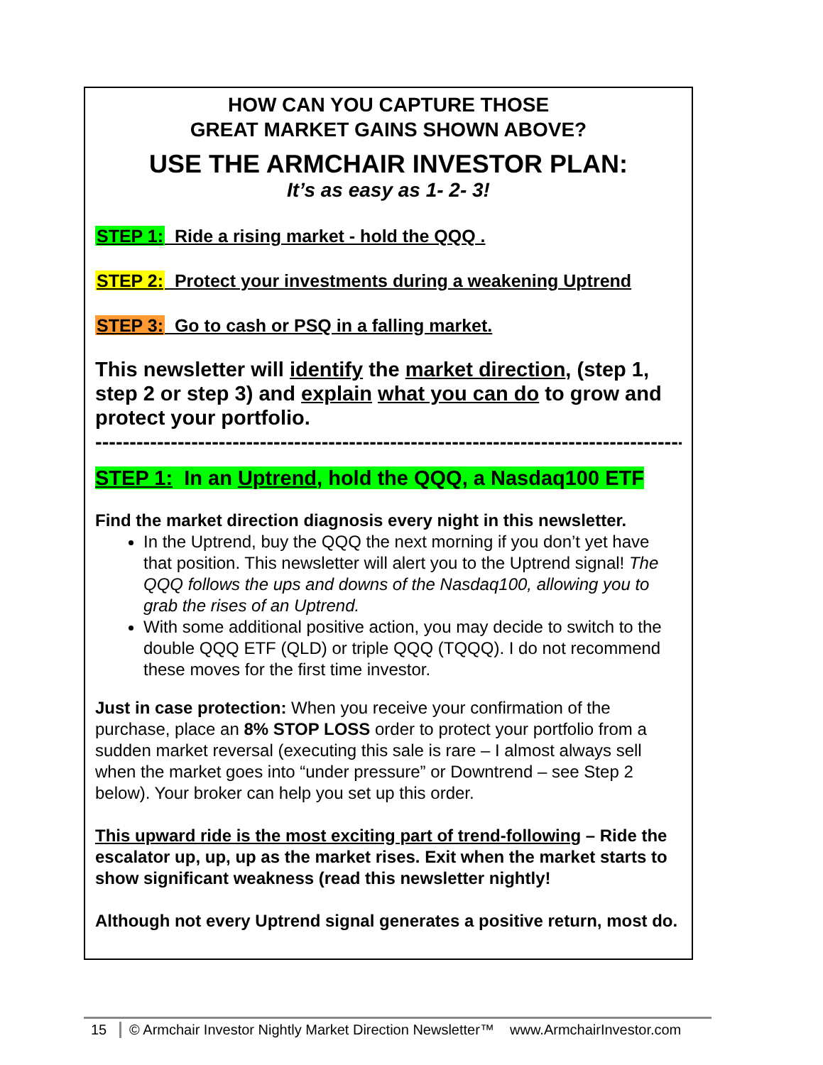HOW CAN YOU CAPTURE THOSE
GREAT MARKET GAINS SHOWN ABOVE?
USE THE ARMCHAIR INVESTOR PLAN:
It’s as easy as 1- 2- 3!
STEP 1: Ride a rising market - hold the QQQ .
STEP 2: Protect your investments during a weakening Uptrend
STEP 3: Go to cash or PSQ in a falling market.
This newsletter will identify the market direction, (step 1, step 2 or step 3) and explain what you can do to grow and protect your portfolio.
---------------------------------------------------------------------------------------
STEP 1: In an Uptrend, hold the QQQ, a Nasdaq100 ETF
Find the market direction diagnosis every night in this newsletter.
In the Uptrend, buy the QQQ the next morning if you don’t yet have that position. This newsletter will alert you to the Uptrend signal! The QQQ follows the ups and downs of the Nasdaq100, allowing you to grab the rises of an Uptrend.
With some additional positive action, you may decide to switch to the double QQQ ETF (QLD) or triple QQQ (TQQQ). I do not recommend these moves for the first time investor.
Just in case protection: When you receive your confirmation of the purchase, place an 8% STOP LOSS order to protect your portfolio from a sudden market reversal (executing this sale is rare – I almost always sell when the market goes into “under pressure” or Downtrend – see Step 2 below). Your broker can help you set up this order.
This upward ride is the most exciting part of trend-following – Ride the escalator up, up, up as the market rises. Exit when the market starts to show significant weakness (read this newsletter nightly!
Although not every Uptrend signal generates a positive return, most do.
15 © Armchair Investor Nightly Market Direction Newsletter™ www.ArmchairInvestor.com